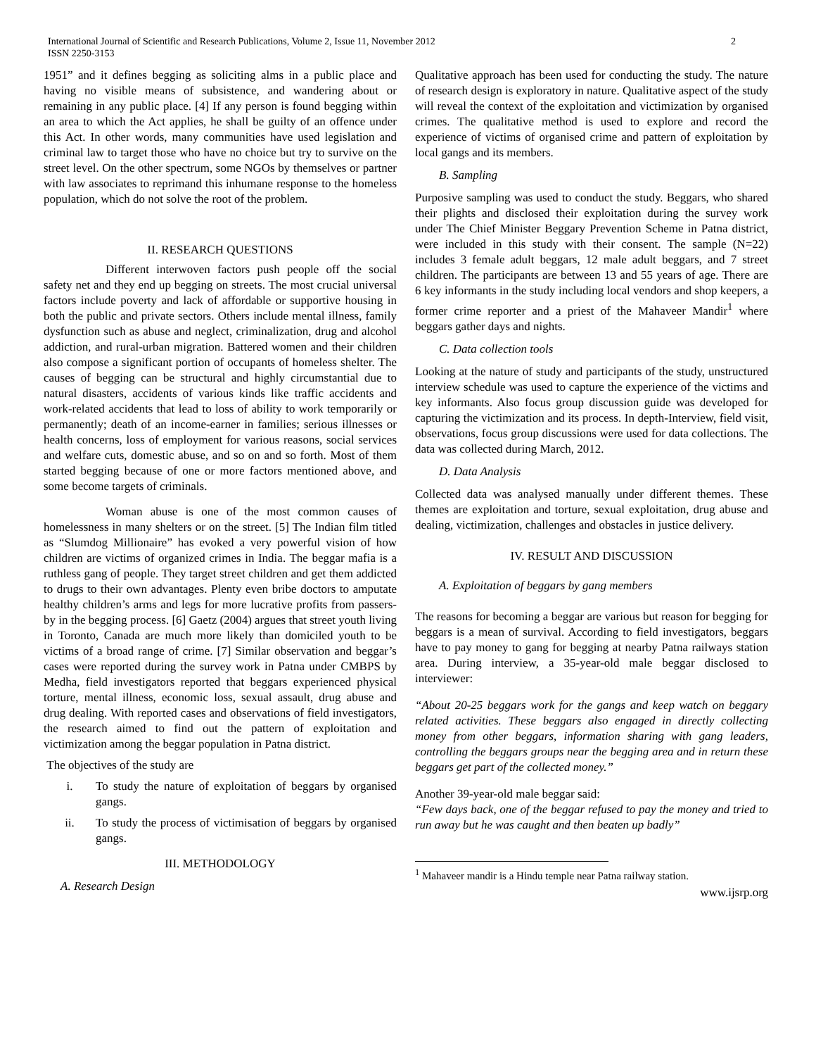International Journal of Scientific and Research Publications, Volume 2, Issue 11, November 2012
ISSN 2250-3153
2
1951” and it defines begging as soliciting alms in a public place and having no visible means of subsistence, and wandering about or remaining in any public place. [4] If any person is found begging within an area to which the Act applies, he shall be guilty of an offence under this Act. In other words, many communities have used legislation and criminal law to target those who have no choice but try to survive on the street level. On the other spectrum, some NGOs by themselves or partner with law associates to reprimand this inhumane response to the homeless population, which do not solve the root of the problem.
II. RESEARCH QUESTIONS
Different interwoven factors push people off the social safety net and they end up begging on streets. The most crucial universal factors include poverty and lack of affordable or supportive housing in both the public and private sectors. Others include mental illness, family dysfunction such as abuse and neglect, criminalization, drug and alcohol addiction, and rural-urban migration. Battered women and their children also compose a significant portion of occupants of homeless shelter. The causes of begging can be structural and highly circumstantial due to natural disasters, accidents of various kinds like traffic accidents and work-related accidents that lead to loss of ability to work temporarily or permanently; death of an income-earner in families; serious illnesses or health concerns, loss of employment for various reasons, social services and welfare cuts, domestic abuse, and so on and so forth. Most of them started begging because of one or more factors mentioned above, and some become targets of criminals.
Woman abuse is one of the most common causes of homelessness in many shelters or on the street. [5] The Indian film titled as “Slumdog Millionaire” has evoked a very powerful vision of how children are victims of organized crimes in India. The beggar mafia is a ruthless gang of people. They target street children and get them addicted to drugs to their own advantages. Plenty even bribe doctors to amputate healthy children’s arms and legs for more lucrative profits from passers-by in the begging process. [6] Gaetz (2004) argues that street youth living in Toronto, Canada are much more likely than domiciled youth to be victims of a broad range of crime. [7] Similar observation and beggar’s cases were reported during the survey work in Patna under CMBPS by Medha, field investigators reported that beggars experienced physical torture, mental illness, economic loss, sexual assault, drug abuse and drug dealing. With reported cases and observations of field investigators, the research aimed to find out the pattern of exploitation and victimization among the beggar population in Patna district.
The objectives of the study are
i. To study the nature of exploitation of beggars by organised gangs.
ii. To study the process of victimisation of beggars by organised gangs.
III. METHODOLOGY
A. Research Design
Qualitative approach has been used for conducting the study. The nature of research design is exploratory in nature. Qualitative aspect of the study will reveal the context of the exploitation and victimization by organised crimes. The qualitative method is used to explore and record the experience of victims of organised crime and pattern of exploitation by local gangs and its members.
B. Sampling
Purposive sampling was used to conduct the study. Beggars, who shared their plights and disclosed their exploitation during the survey work under The Chief Minister Beggary Prevention Scheme in Patna district, were included in this study with their consent. The sample (N=22) includes 3 female adult beggars, 12 male adult beggars, and 7 street children. The participants are between 13 and 55 years of age. There are 6 key informants in the study including local vendors and shop keepers, a former crime reporter and a priest of the Mahaveer Mandir<sup>1</sup> where beggars gather days and nights.
C. Data collection tools
Looking at the nature of study and participants of the study, unstructured interview schedule was used to capture the experience of the victims and key informants. Also focus group discussion guide was developed for capturing the victimization and its process. In depth-Interview, field visit, observations, focus group discussions were used for data collections. The data was collected during March, 2012.
D. Data Analysis
Collected data was analysed manually under different themes. These themes are exploitation and torture, sexual exploitation, drug abuse and dealing, victimization, challenges and obstacles in justice delivery.
IV. RESULT AND DISCUSSION
A. Exploitation of beggars by gang members
The reasons for becoming a beggar are various but reason for begging for beggars is a mean of survival. According to field investigators, beggars have to pay money to gang for begging at nearby Patna railways station area. During interview, a 35-year-old male beggar disclosed to interviewer:
“About 20-25 beggars work for the gangs and keep watch on beggary related activities. These beggars also engaged in directly collecting money from other beggars, information sharing with gang leaders, controlling the beggars groups near the begging area and in return these beggars get part of the collected money.”
Another 39-year-old male beggar said:
“Few days back, one of the beggar refused to pay the money and tried to run away but he was caught and then beaten up badly”
<sup>1</sup> Mahaveer mandir is a Hindu temple near Patna railway station.
www.ijsrp.org